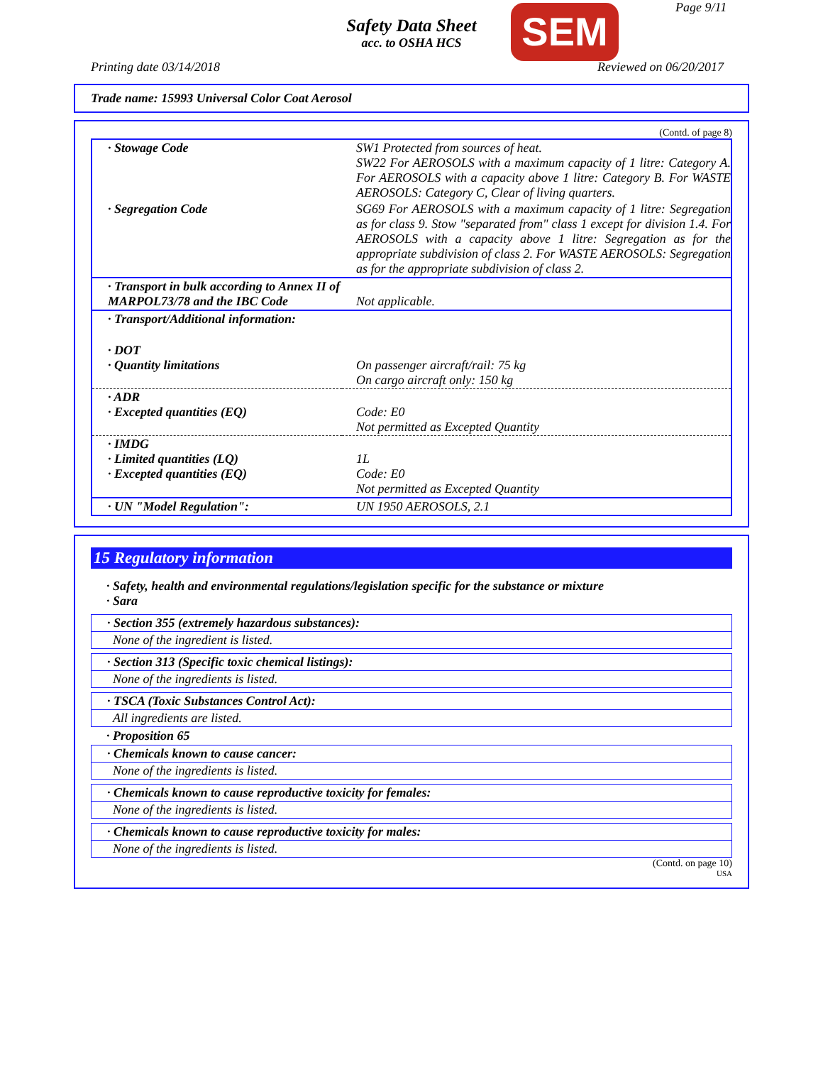Safety Data Sheet
acc. to OSHA HCS
SEM Page 9/11
Printing date 03/14/2018 Reviewed on 06/20/2017
Trade name: 15993 Universal Color Coat Aerosol
(Contd. of page 8)
| · Stowage Code | SW1 Protected from sources of heat. SW22 For AEROSOLS with a maximum capacity of 1 litre: Category A. For AEROSOLS with a capacity above 1 litre: Category B. For WASTE AEROSOLS: Category C, Clear of living quarters. |
| · Segregation Code | SG69 For AEROSOLS with a maximum capacity of 1 litre: Segregation as for class 9. Stow "separated from" class 1 except for division 1.4. For AEROSOLS with a capacity above 1 litre: Segregation as for the appropriate subdivision of class 2. For WASTE AEROSOLS: Segregation as for the appropriate subdivision of class 2. |
| · Transport in bulk according to Annex II of MARPOL73/78 and the IBC Code | Not applicable. |
| · Transport/Additional information: | |
| · DOT · Quantity limitations | On passenger aircraft/rail: 75 kg On cargo aircraft only: 150 kg |
| · ADR · Excepted quantities (EQ) | Code: E0 Not permitted as Excepted Quantity |
| · IMDG · Limited quantities (LQ) · Excepted quantities (EQ) | 1L Code: E0 Not permitted as Excepted Quantity |
| · UN "Model Regulation": | UN 1950 AEROSOLS, 2.1 |
15 Regulatory information
· Safety, health and environmental regulations/legislation specific for the substance or mixture
· Sara
· Section 355 (extremely hazardous substances):
None of the ingredient is listed.
· Section 313 (Specific toxic chemical listings):
None of the ingredients is listed.
· TSCA (Toxic Substances Control Act):
All ingredients are listed.
· Proposition 65
· Chemicals known to cause cancer:
None of the ingredients is listed.
· Chemicals known to cause reproductive toxicity for females:
None of the ingredients is listed.
· Chemicals known to cause reproductive toxicity for males:
None of the ingredients is listed.
(Contd. on page 10)
USA